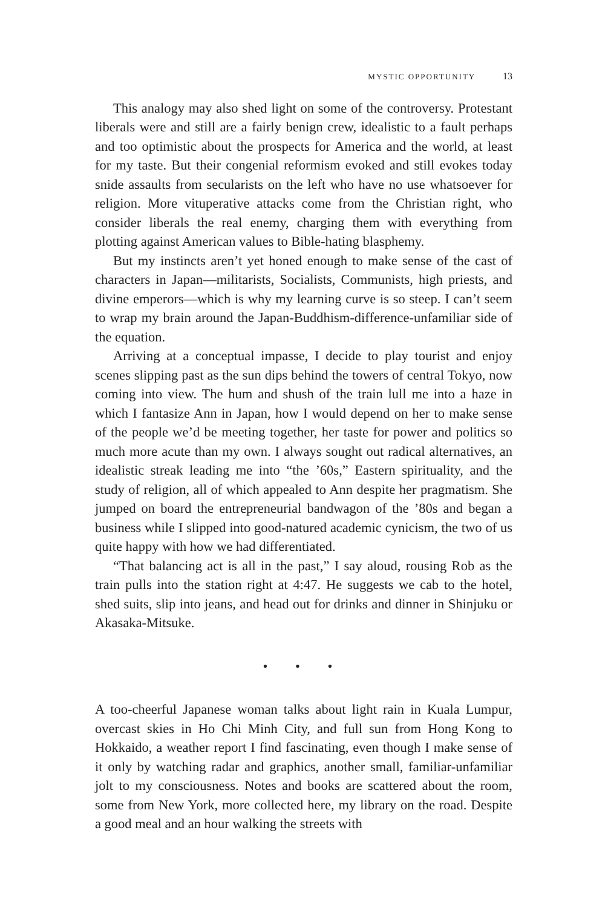MYSTIC OPPORTUNITY 13
This analogy may also shed light on some of the controversy. Protestant liberals were and still are a fairly benign crew, idealistic to a fault perhaps and too optimistic about the prospects for America and the world, at least for my taste. But their congenial reformism evoked and still evokes today snide assaults from secularists on the left who have no use whatsoever for religion. More vituperative attacks come from the Christian right, who consider liberals the real enemy, charging them with everything from plotting against American values to Bible-hating blasphemy.
But my instincts aren’t yet honed enough to make sense of the cast of characters in Japan—militarists, Socialists, Communists, high priests, and divine emperors—which is why my learning curve is so steep. I can’t seem to wrap my brain around the Japan-Buddhism-difference-unfamiliar side of the equation.
Arriving at a conceptual impasse, I decide to play tourist and enjoy scenes slipping past as the sun dips behind the towers of central Tokyo, now coming into view. The hum and shush of the train lull me into a haze in which I fantasize Ann in Japan, how I would depend on her to make sense of the people we’d be meeting together, her taste for power and politics so much more acute than my own. I always sought out radical alternatives, an idealistic streak leading me into “the ’60s,” Eastern spirituality, and the study of religion, all of which appealed to Ann despite her pragmatism. She jumped on board the entrepreneurial bandwagon of the ’80s and began a business while I slipped into good-natured academic cynicism, the two of us quite happy with how we had differentiated.
“That balancing act is all in the past,” I say aloud, rousing Rob as the train pulls into the station right at 4:47. He suggests we cab to the hotel, shed suits, slip into jeans, and head out for drinks and dinner in Shinjuku or Akasaka-Mitsuke.
• • •
A too-cheerful Japanese woman talks about light rain in Kuala Lumpur, overcast skies in Ho Chi Minh City, and full sun from Hong Kong to Hokkaido, a weather report I find fascinating, even though I make sense of it only by watching radar and graphics, another small, familiar-unfamiliar jolt to my consciousness. Notes and books are scattered about the room, some from New York, more collected here, my library on the road. Despite a good meal and an hour walking the streets with